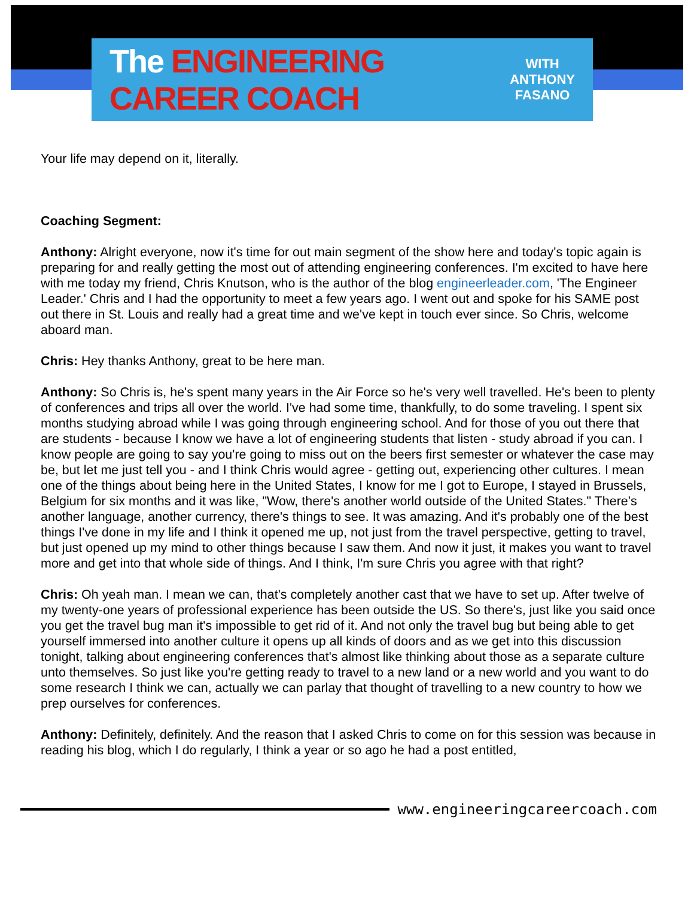The ENGINEERING CAREER COACH
WITH
ANTHONY
FASANO
Your life may depend on it, literally.
Coaching Segment:
Anthony: Alright everyone, now it's time for out main segment of the show here and today's topic again is preparing for and really getting the most out of attending engineering conferences. I'm excited to have here with me today my friend, Chris Knutson, who is the author of the blog engineerleader.com, 'The Engineer Leader.' Chris and I had the opportunity to meet a few years ago. I went out and spoke for his SAME post out there in St. Louis and really had a great time and we've kept in touch ever since. So Chris, welcome aboard man.
Chris: Hey thanks Anthony, great to be here man.
Anthony: So Chris is, he's spent many years in the Air Force so he's very well travelled. He's been to plenty of conferences and trips all over the world. I've had some time, thankfully, to do some traveling. I spent six months studying abroad while I was going through engineering school. And for those of you out there that are students - because I know we have a lot of engineering students that listen - study abroad if you can. I know people are going to say you're going to miss out on the beers first semester or whatever the case may be, but let me just tell you - and I think Chris would agree - getting out, experiencing other cultures. I mean one of the things about being here in the United States, I know for me I got to Europe, I stayed in Brussels, Belgium for six months and it was like, "Wow, there's another world outside of the United States." There's another language, another currency, there's things to see. It was amazing. And it's probably one of the best things I've done in my life and I think it opened me up, not just from the travel perspective, getting to travel, but just opened up my mind to other things because I saw them. And now it just, it makes you want to travel more and get into that whole side of things. And I think, I'm sure Chris you agree with that right?
Chris: Oh yeah man. I mean we can, that's completely another cast that we have to set up. After twelve of my twenty-one years of professional experience has been outside the US. So there's, just like you said once you get the travel bug man it's impossible to get rid of it. And not only the travel bug but being able to get yourself immersed into another culture it opens up all kinds of doors and as we get into this discussion tonight, talking about engineering conferences that's almost like thinking about those as a separate culture unto themselves. So just like you're getting ready to travel to a new land or a new world and you want to do some research I think we can, actually we can parlay that thought of travelling to a new country to how we prep ourselves for conferences.
Anthony: Definitely, definitely. And the reason that I asked Chris to come on for this session was because in reading his blog, which I do regularly, I think a year or so ago he had a post entitled,
www.engineeringcareercoach.com